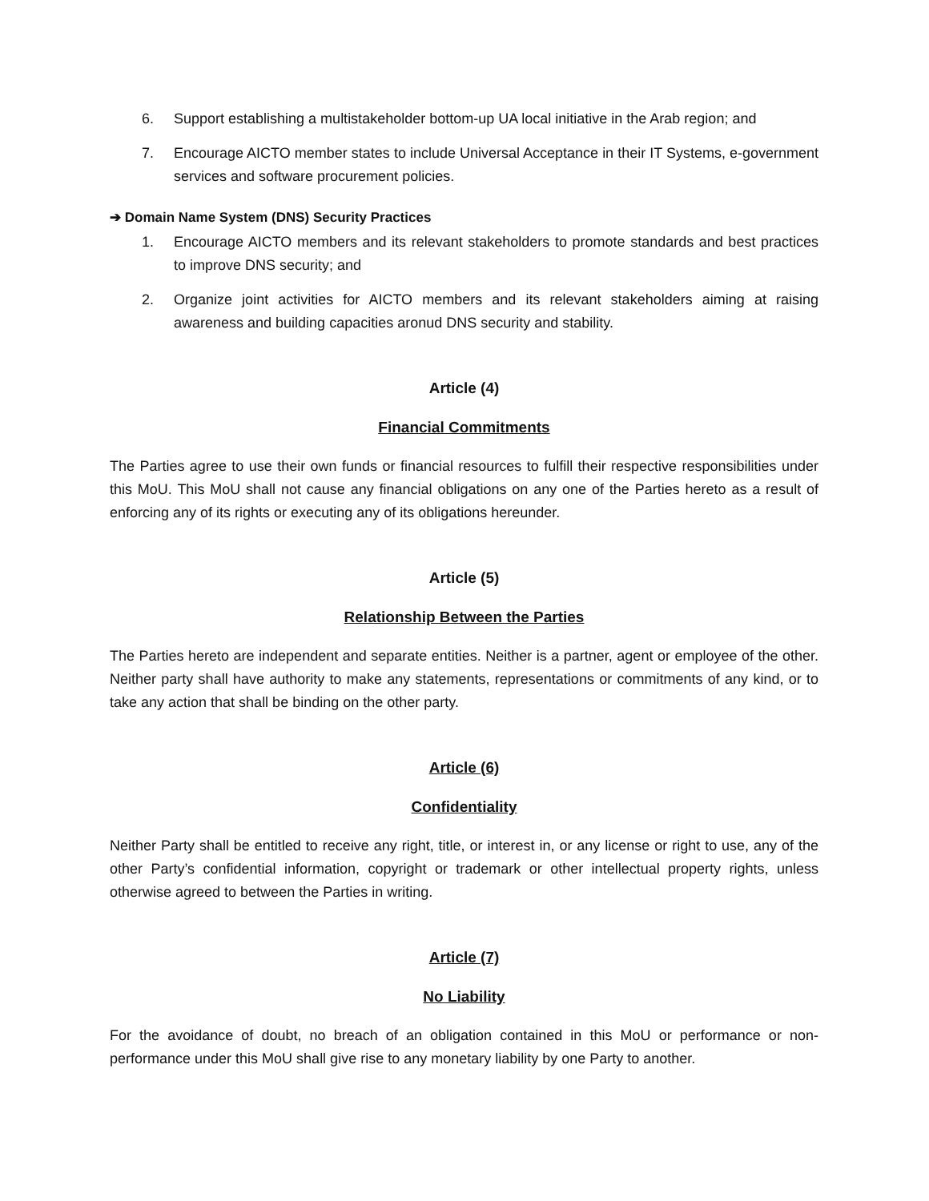6. Support establishing a multistakeholder bottom-up UA local initiative in the Arab region; and
7. Encourage AICTO member states to include Universal Acceptance in their IT Systems, e-government services and software procurement policies.
➔ Domain Name System (DNS) Security Practices
1. Encourage AICTO members and its relevant stakeholders to promote standards and best practices to improve DNS security; and
2. Organize joint activities for AICTO members and its relevant stakeholders aiming at raising awareness and building capacities aronud DNS security and stability.
Article (4)
Financial Commitments
The Parties agree to use their own funds or financial resources to fulfill their respective responsibilities under this MoU. This MoU shall not cause any financial obligations on any one of the Parties hereto as a result of enforcing any of its rights or executing any of its obligations hereunder.
Article (5)
Relationship Between the Parties
The Parties hereto are independent and separate entities. Neither is a partner, agent or employee of the other. Neither party shall have authority to make any statements, representations or commitments of any kind, or to take any action that shall be binding on the other party.
Article (6)
Confidentiality
Neither Party shall be entitled to receive any right, title, or interest in, or any license or right to use, any of the other Party’s confidential information, copyright or trademark or other intellectual property rights, unless otherwise agreed to between the Parties in writing.
Article (7)
No Liability
For the avoidance of doubt, no breach of an obligation contained in this MoU or performance or non-performance under this MoU shall give rise to any monetary liability by one Party to another.